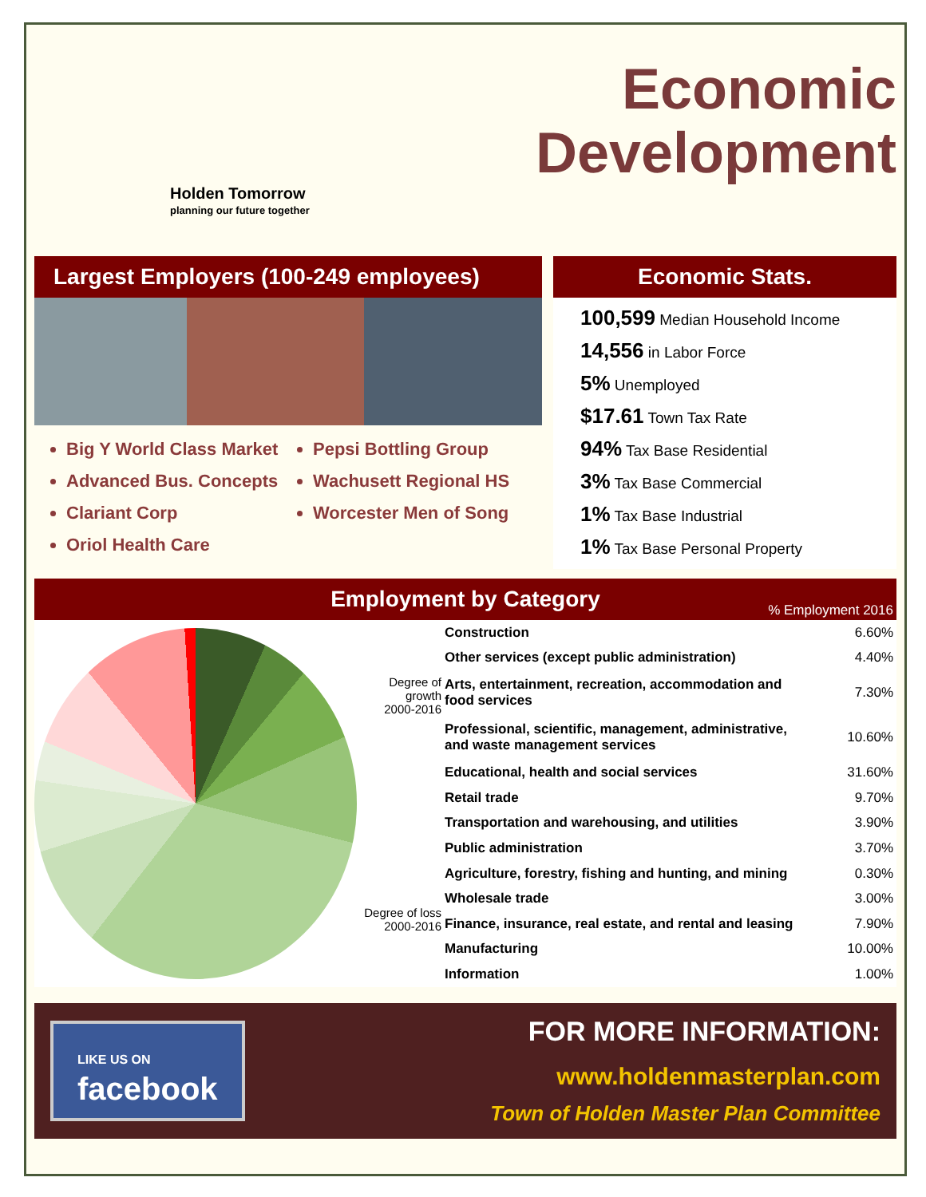Holden Tomorrow
planning our future together
Economic
Development
Largest Employers (100-249 employees)
Big Y World Class Market
Advanced Bus. Concepts
Clariant Corp
Oriol Health Care
Pepsi Bottling Group
Wachusett Regional HS
Worcester Men of Song
Economic Stats.
100,599 Median Household Income
14,556 in Labor Force
5% Unemployed
$17.61 Town Tax Rate
94% Tax Base Residential
3% Tax Base Commercial
1% Tax Base Industrial
1% Tax Base Personal Property
Employment by Category
% Employment 2016
Degree of growth
2000-2016
Degree of loss
2000-2016
| Construction | 6.60% |
| Other services (except public administration) | 4.40% |
| Arts, entertainment, recreation, accommodation and food services | 7.30% |
| Professional, scientific, management, administrative, and waste management services | 10.60% |
| Educational, health and social services | 31.60% |
| Retail trade | 9.70% |
| Transportation and warehousing, and utilities | 3.90% |
| Public administration | 3.70% |
| Agriculture, forestry, fishing and hunting, and mining | 0.30% |
| Wholesale trade | 3.00% |
| Finance, insurance, real estate, and rental and leasing | 7.90% |
| Manufacturing | 10.00% |
| Information | 1.00% |
LIKE US ON
facebook
FOR MORE INFORMATION:
www.holdenmasterplan.com
Town of Holden Master Plan Committee